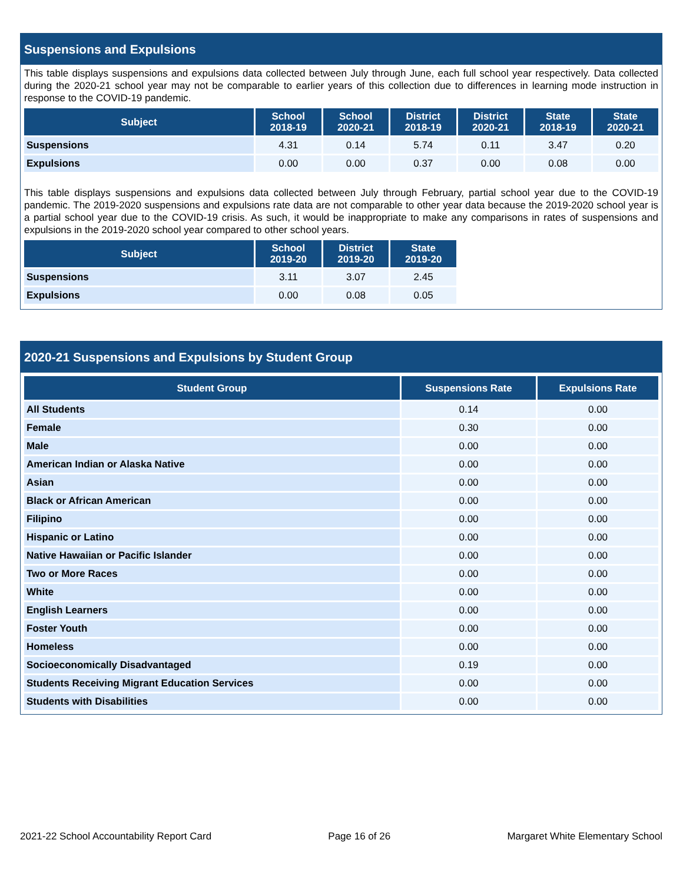Suspensions and Expulsions
This table displays suspensions and expulsions data collected between July through June, each full school year respectively. Data collected during the 2020-21 school year may not be comparable to earlier years of this collection due to differences in learning mode instruction in response to the COVID-19 pandemic.
| Subject | School 2018-19 | School 2020-21 | District 2018-19 | District 2020-21 | State 2018-19 | State 2020-21 |
| --- | --- | --- | --- | --- | --- | --- |
| Suspensions | 4.31 | 0.14 | 5.74 | 0.11 | 3.47 | 0.20 |
| Expulsions | 0.00 | 0.00 | 0.37 | 0.00 | 0.08 | 0.00 |
This table displays suspensions and expulsions data collected between July through February, partial school year due to the COVID-19 pandemic. The 2019-2020 suspensions and expulsions rate data are not comparable to other year data because the 2019-2020 school year is a partial school year due to the COVID-19 crisis. As such, it would be inappropriate to make any comparisons in rates of suspensions and expulsions in the 2019-2020 school year compared to other school years.
| Subject | School 2019-20 | District 2019-20 | State 2019-20 |
| --- | --- | --- | --- |
| Suspensions | 3.11 | 3.07 | 2.45 |
| Expulsions | 0.00 | 0.08 | 0.05 |
2020-21 Suspensions and Expulsions by Student Group
| Student Group | Suspensions Rate | Expulsions Rate |
| --- | --- | --- |
| All Students | 0.14 | 0.00 |
| Female | 0.30 | 0.00 |
| Male | 0.00 | 0.00 |
| American Indian or Alaska Native | 0.00 | 0.00 |
| Asian | 0.00 | 0.00 |
| Black or African American | 0.00 | 0.00 |
| Filipino | 0.00 | 0.00 |
| Hispanic or Latino | 0.00 | 0.00 |
| Native Hawaiian or Pacific Islander | 0.00 | 0.00 |
| Two or More Races | 0.00 | 0.00 |
| White | 0.00 | 0.00 |
| English Learners | 0.00 | 0.00 |
| Foster Youth | 0.00 | 0.00 |
| Homeless | 0.00 | 0.00 |
| Socioeconomically Disadvantaged | 0.19 | 0.00 |
| Students Receiving Migrant Education Services | 0.00 | 0.00 |
| Students with Disabilities | 0.00 | 0.00 |
2021-22 School Accountability Report Card Page 16 of 26 Margaret White Elementary School